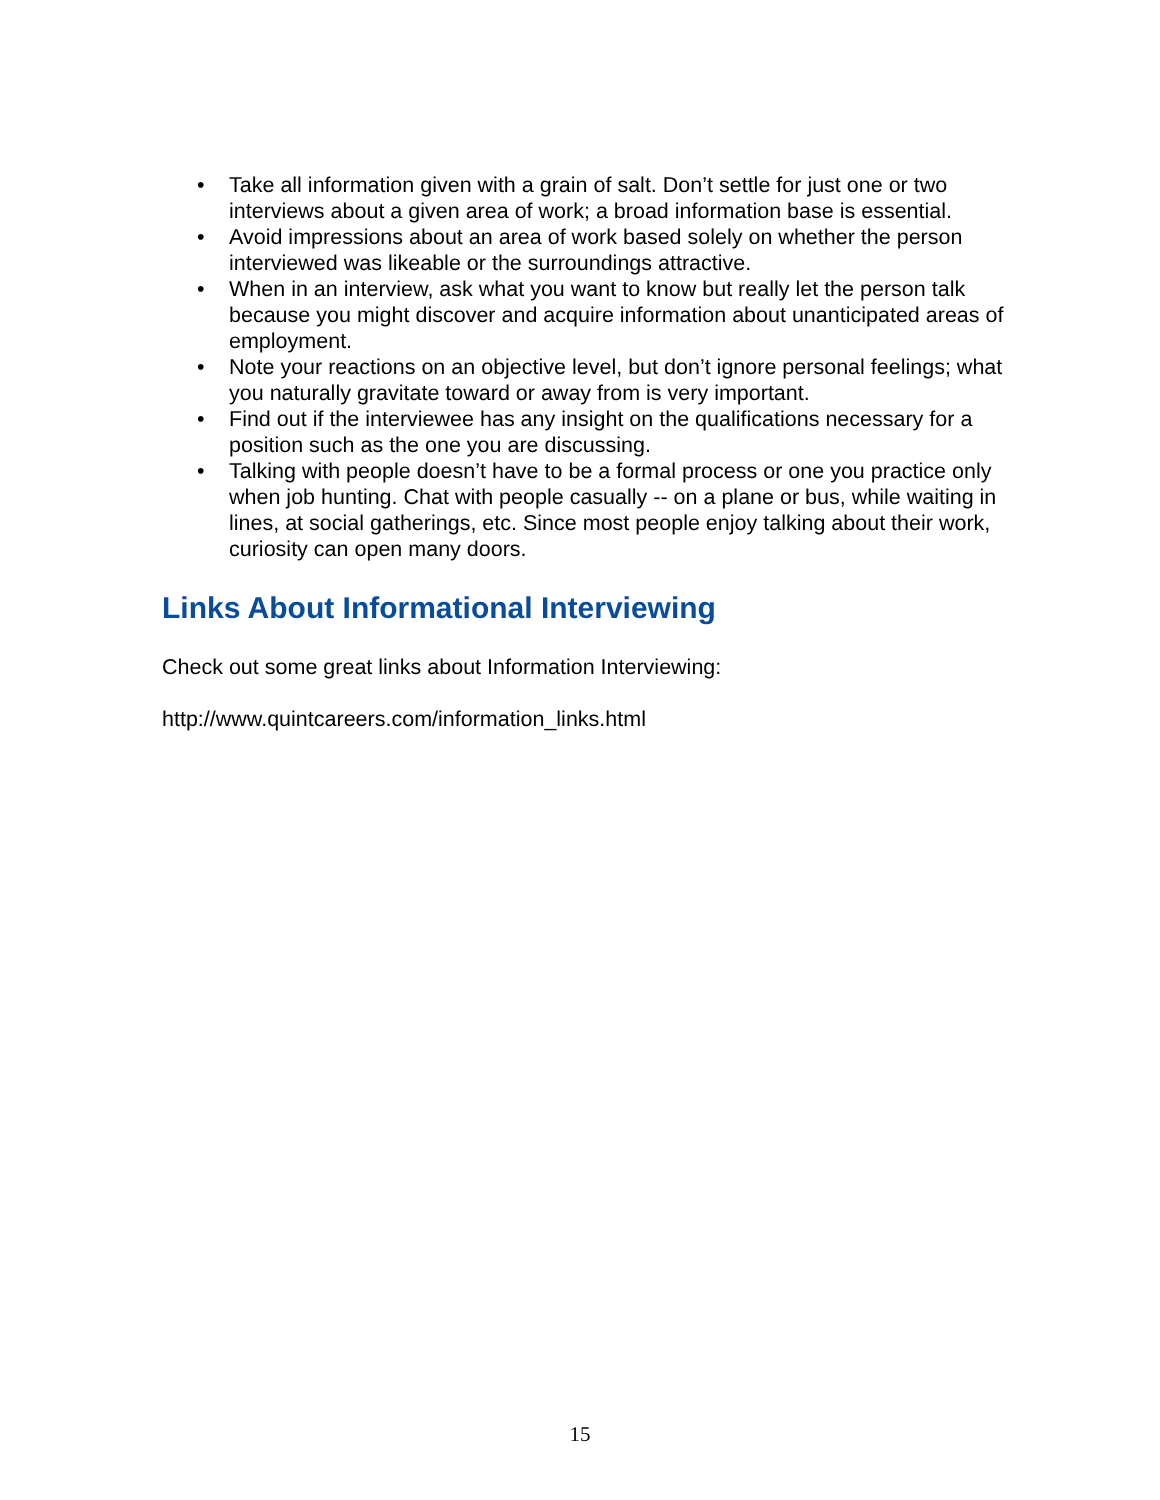• Take all information given with a grain of salt. Don’t settle for just one or two interviews about a given area of work; a broad information base is essential.
• Avoid impressions about an area of work based solely on whether the person interviewed was likeable or the surroundings attractive.
• When in an interview, ask what you want to know but really let the person talk because you might discover and acquire information about unanticipated areas of employment.
• Note your reactions on an objective level, but don’t ignore personal feelings; what you naturally gravitate toward or away from is very important.
• Find out if the interviewee has any insight on the qualifications necessary for a position such as the one you are discussing.
• Talking with people doesn’t have to be a formal process or one you practice only when job hunting. Chat with people casually -- on a plane or bus, while waiting in lines, at social gatherings, etc. Since most people enjoy talking about their work, curiosity can open many doors.
Links About Informational Interviewing
Check out some great links about Information Interviewing:
http://www.quintcareers.com/information_links.html
15